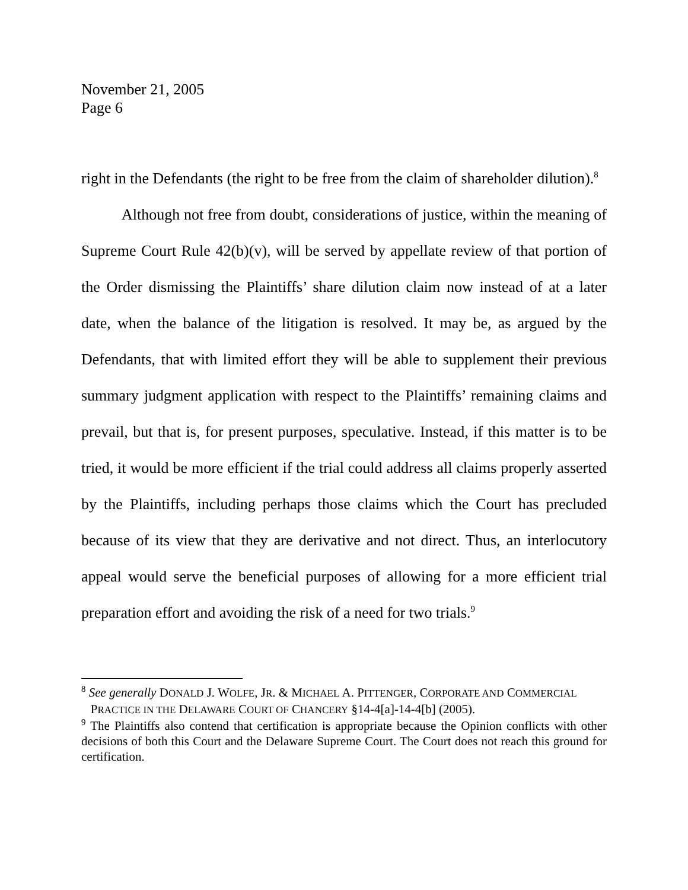November 21, 2005
Page 6
right in the Defendants (the right to be free from the claim of shareholder dilution).<sup>8</sup>
Although not free from doubt, considerations of justice, within the meaning of Supreme Court Rule 42(b)(v), will be served by appellate review of that portion of the Order dismissing the Plaintiffs’ share dilution claim now instead of at a later date, when the balance of the litigation is resolved. It may be, as argued by the Defendants, that with limited effort they will be able to supplement their previous summary judgment application with respect to the Plaintiffs’ remaining claims and prevail, but that is, for present purposes, speculative. Instead, if this matter is to be tried, it would be more efficient if the trial could address all claims properly asserted by the Plaintiffs, including perhaps those claims which the Court has precluded because of its view that they are derivative and not direct. Thus, an interlocutory appeal would serve the beneficial purposes of allowing for a more efficient trial preparation effort and avoiding the risk of a need for two trials.<sup>9</sup>
<sup>8</sup> See generally DONALD J. WOLFE, JR. & MICHAEL A. PITTENGER, CORPORATE AND COMMERCIAL
PRACTICE IN THE DELAWARE COURT OF CHANCERY §14-4[a]-14-4[b] (2005).
<sup>9</sup> The Plaintiffs also contend that certification is appropriate because the Opinion conflicts with other decisions of both this Court and the Delaware Supreme Court. The Court does not reach this ground for certification.